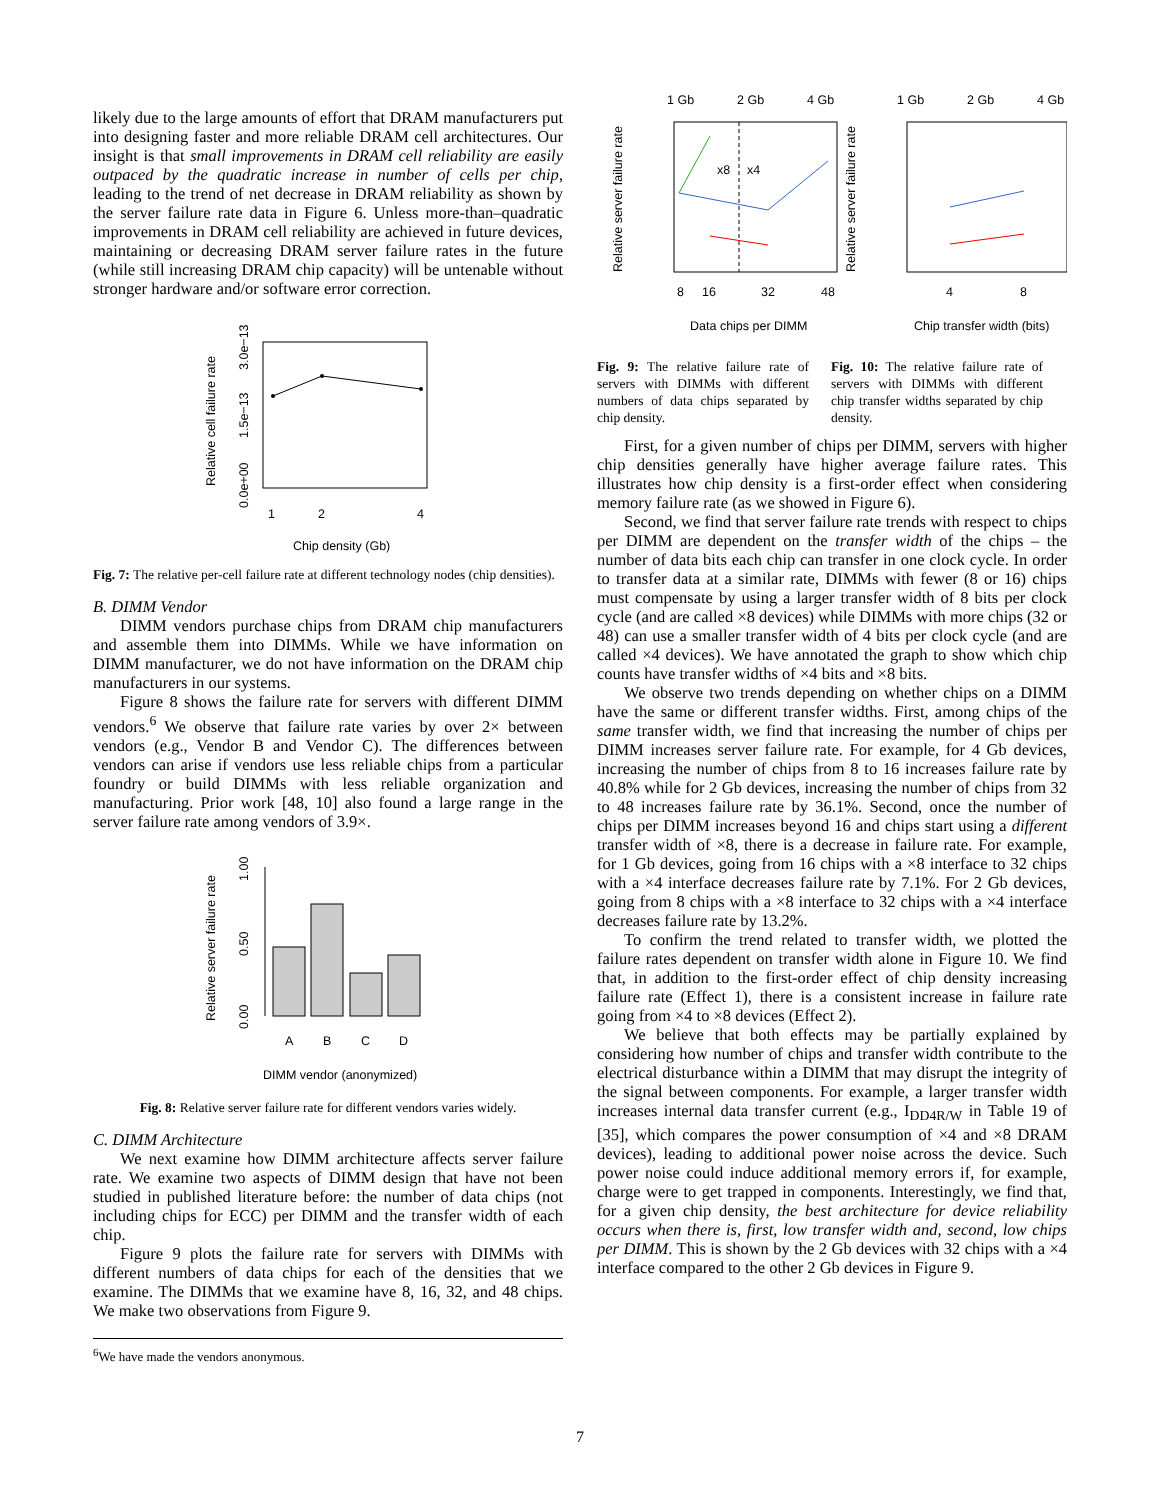likely due to the large amounts of effort that DRAM manufacturers put into designing faster and more reliable DRAM cell architectures. Our insight is that small improvements in DRAM cell reliability are easily outpaced by the quadratic increase in number of cells per chip, leading to the trend of net decrease in DRAM reliability as shown by the server failure rate data in Figure 6. Unless more-than–quadratic improvements in DRAM cell reliability are achieved in future devices, maintaining or decreasing DRAM server failure rates in the future (while still increasing DRAM chip capacity) will be untenable without stronger hardware and/or software error correction.
1
2
4
0.0e+00
1.5e−13
3.0e−13
Relative cell failure rate
Chip density (Gb)
Fig. 7: The relative per-cell failure rate at different technology nodes (chip densities).
B. DIMM Vendor
DIMM vendors purchase chips from DRAM chip manufacturers and assemble them into DIMMs. While we have information on DIMM manufacturer, we do not have information on the DRAM chip manufacturers in our systems.
Figure 8 shows the failure rate for servers with different DIMM vendors.<sup>6</sup> We observe that failure rate varies by over 2× between vendors (e.g., Vendor B and Vendor C). The differences between vendors can arise if vendors use less reliable chips from a particular foundry or build DIMMs with less reliable organization and manufacturing. Prior work [48, 10] also found a large range in the server failure rate among vendors of 3.9×.
A
B
C
D
0.00
0.50
1.00
Relative server failure rate
DIMM vendor (anonymized)
Fig. 8: Relative server failure rate for different vendors varies widely.
C. DIMM Architecture
We next examine how DIMM architecture affects server failure rate. We examine two aspects of DIMM design that have not been studied in published literature before: the number of data chips (not including chips for ECC) per DIMM and the transfer width of each chip.
Figure 9 plots the failure rate for servers with DIMMs with different numbers of data chips for each of the densities that we examine. The DIMMs that we examine have 8, 16, 32, and 48 chips. We make two observations from Figure 9.
<sup>6</sup> We have made the vendors anonymous.
1 Gb
2 Gb
4 Gb
1 Gb
2 Gb
4 Gb
x8
x4
8
16
32
48
4
8
Relative server failure rate
Relative server failure rate
Data chips per DIMM
Chip transfer width (bits)
Fig. 9: The relative failure rate of servers with DIMMs with different numbers of data chips separated by chip density.
Fig. 10: The relative failure rate of servers with DIMMs with different chip transfer widths separated by chip density.
First, for a given number of chips per DIMM, servers with higher chip densities generally have higher average failure rates. This illustrates how chip density is a first-order effect when considering memory failure rate (as we showed in Figure 6).
Second, we find that server failure rate trends with respect to chips per DIMM are dependent on the transfer width of the chips – the number of data bits each chip can transfer in one clock cycle. In order to transfer data at a similar rate, DIMMs with fewer (8 or 16) chips must compensate by using a larger transfer width of 8 bits per clock cycle (and are called ×8 devices) while DIMMs with more chips (32 or 48) can use a smaller transfer width of 4 bits per clock cycle (and are called ×4 devices). We have annotated the graph to show which chip counts have transfer widths of ×4 bits and ×8 bits.
We observe two trends depending on whether chips on a DIMM have the same or different transfer widths. First, among chips of the same transfer width, we find that increasing the number of chips per DIMM increases server failure rate. For example, for 4 Gb devices, increasing the number of chips from 8 to 16 increases failure rate by 40.8% while for 2 Gb devices, increasing the number of chips from 32 to 48 increases failure rate by 36.1%. Second, once the number of chips per DIMM increases beyond 16 and chips start using a different transfer width of ×8, there is a decrease in failure rate. For example, for 1 Gb devices, going from 16 chips with a ×8 interface to 32 chips with a ×4 interface decreases failure rate by 7.1%. For 2 Gb devices, going from 8 chips with a ×8 interface to 32 chips with a ×4 interface decreases failure rate by 13.2%.
To confirm the trend related to transfer width, we plotted the failure rates dependent on transfer width alone in Figure 10. We find that, in addition to the first-order effect of chip density increasing failure rate (Effect 1), there is a consistent increase in failure rate going from ×4 to ×8 devices (Effect 2).
We believe that both effects may be partially explained by considering how number of chips and transfer width contribute to the electrical disturbance within a DIMM that may disrupt the integrity of the signal between components. For example, a larger transfer width increases internal data transfer current (e.g., I<sub>DD4R/W</sub> in Table 19 of [35], which compares the power consumption of ×4 and ×8 DRAM devices), leading to additional power noise across the device. Such power noise could induce additional memory errors if, for example, charge were to get trapped in components. Interestingly, we find that, for a given chip density, the best architecture for device reliability occurs when there is, first, low transfer width and, second, low chips per DIMM. This is shown by the 2 Gb devices with 32 chips with a ×4 interface compared to the other 2 Gb devices in Figure 9.
7